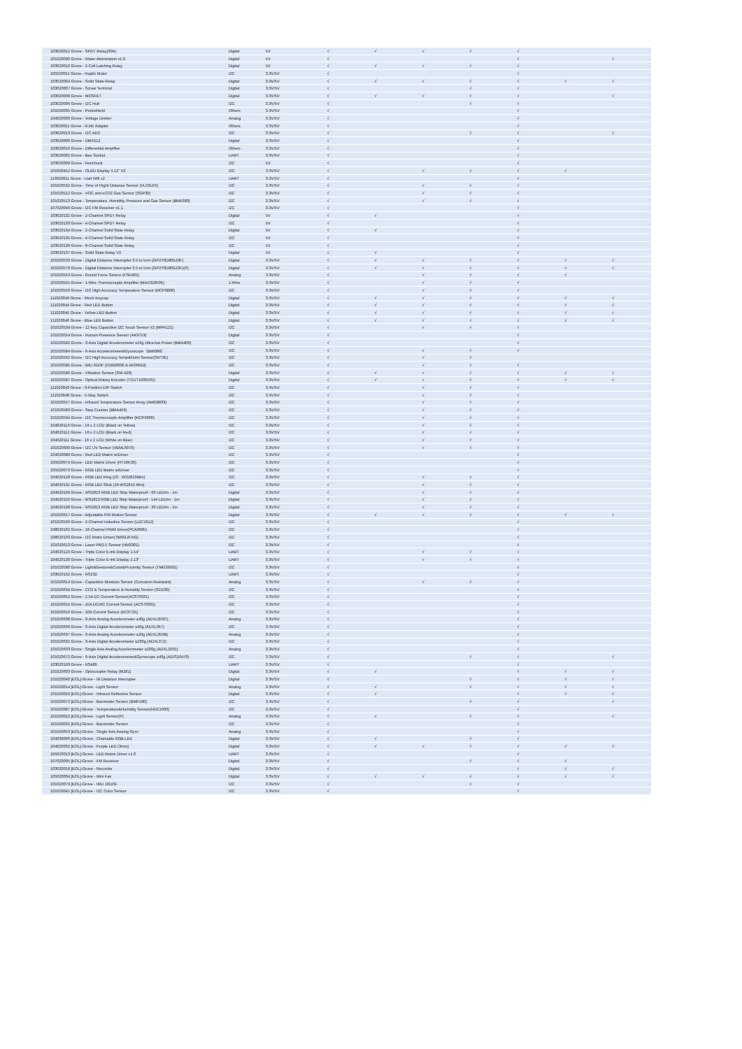| 103020012 Grove - SPDT Relay(30A) | Digital | 5V | √ | √ | √ | √ | √ | | |
| 101020090 Grove - Water Atomization v1.0 | Digital | 5V | √ | | | | √ | | √ |
| 103020010 Grove - 2-Coil Latching Relay | Digital | 5V | √ | √ | √ | √ | √ | | |
| 105020011 Grove - Haptic Motor | I2C | 3.3V/5V | √ | | | | √ | | |
| 103020004 Grove - Solid State Relay | Digital | 3.3V/5V | √ | √ | √ | √ | √ | √ | √ |
| 103020007 Grove - Screw Terminal | Digital | 3.3V/5V | √ | | | √ | √ | | |
| 103020008 Grove - MOSFET | Digital | 3.3V/5V | √ | √ | √ | √ | √ | | √ |
| 103020006 Grove - I2C Hub | I2C | 3.3V/5V | √ | | | √ | √ | | |
| 101020035 Grove - Protoshield | Others | 3.3V/5V | √ | | | | √ | | |
| 104020000 Grove - Voltage Divider | Analog | 3.3V/5V | √ | | | | √ | | |
| 103020011 Grove - RJ45 Adapter | Others | 3.3V/5V | √ | | | | √ | | |
| 103020013 Grove - I2C ADC | I2C | 3.3V/5V | √ | | | √ | √ | | √ |
| 103020000 Grove - DMX512 | Digital | 3.3V/5V | √ | | | | √ | | |
| 103020016 Grove - Differential Amplifier | Others | 3.3V/5V | √ | | | | √ | | |
| 103020002 Grove - Bee Socket | UART | 3.3V/5V | √ | | | | √ | | |
| 103020009 Grove - Nunchuck | I2C | 5V | √ | | | | √ | | |
| 101020452 Grove - OLED Display 1.12" V2 | I2C | 3.3V/5V | √ | | √ | √ | √ | √ | |
| 113020011 Grove - Uart Wifi v2 | UART | 3.3V/5V | √ | | | | √ | | |
| 101020532 Grove - Time of Flight Distance Sensor (VL53L0X) | I2C | 3.3V/5V | √ | | √ | √ | √ | | |
| 101020512 Grove - VOC and eCO2 Gas Sensor (SGP30) | I2C | 3.3V/5V | √ | | √ | √ | √ | | |
| 101020513 Grove - Temperature, Humidity, Pressure and Gas Sensor (BME680) | I2C | 3.3V/5V | √ | | √ | √ | √ | | |
| 107020049 Grove - I2C FM Receiver v1.1 | I2C | 3.3V/5V | √ | | | | √ | | |
| 103020132 Grove - 2-Channel SPDT Relay | Digital | 5V | √ | √ | | | √ | | |
| 103020133 Grove - 4-Channel SPDT Relay | I2C | 5V | √ | | | | √ | | |
| 103020134 Grove - 2-Channel Solid State Relay | Digital | 5V | √ | √ | | | √ | | |
| 103020135 Grove - 4-Channel Solid State Relay | I2C | 5V | √ | | | | √ | | |
| 103020136 Grove - 8-Channel Solid State Relay | I2C | 5V | √ | | | | √ | | |
| 103020137 Grove - Solid State Relay V2 | Digital | 5V | √ | √ | | | √ | | |
| 101020533 Grove - Digital Distance Interrupter 0.5 to 5cm (GP2Y0D805Z0F) | Digital | 3.3V/5V | √ | √ | √ | √ | √ | √ | √ |
| 101020578 Grove - Digital Distance Interrupter 0.5 to 5cm (GP2Y0D805Z0F)(P) | Digital | 3.3V/5V | √ | √ | √ | √ | √ | √ | √ |
| 101020553 Grove - Round Force Sensor (FSR402) | Analog | 3.3V/5V | √ | | √ | √ | √ | √ | |
| 101020555 Grove - 1-Wire Thermocouple Amplifier (MAX31850K) | 1-Wire | 3.3V/5V | √ | | √ | √ | √ | | |
| 101020556 Grove - I2C High Accuracy Temperature Sensor (MCP9808) | I2C | 3.3V/5V | √ | | √ | √ | √ | | |
| 111020049 Grove - Mech Keycap | Digital | 3.3V/5V | √ | √ | √ | √ | √ | √ | √ |
| 111020044 Grove - Red LED Button | Digital | 3.3V/5V | √ | √ | √ | √ | √ | √ | √ |
| 111020045 Grove - Yellow LED Button | Digital | 3.3V/5V | √ | √ | √ | √ | √ | √ | √ |
| 111020046 Grove - Blue LED Button | Digital | 3.3V/5V | √ | √ | √ | √ | √ | √ | √ |
| 101020534 Grove - 12 Key Capacitive I2C Touch Sensor V2 (MPR121) | I2C | 3.3V/5V | √ | | √ | √ | √ | | |
| 101020554 Grove - Human Presence Sensor (AK9753) | Digital | 3.3V/5V | √ | | | | √ | | |
| 101020582 Grove - 3-Axis Digital Accelerometer ±16g Ultra-low Power (BMA400) | I2C | 3.3V/5V | √ | | | | √ | | |
| 101020584 Grove - 6-Axis Accelerometer&Gyroscope（BMI088） | I2C | 3.3V/5V | √ | | √ | √ | √ | | |
| 101020592 Grove - I2C High Accuracy Temp&Humi Sensor(SHT35) | I2C | 3.3V/5V | √ | | √ | √ | | | |
| 101020585 Grove - IMU 9DOF (ICM20600 & AK09918) | I2C | 3.3V/5V | √ | | √ | √ | √ | | |
| 101020586 Grove - Vibration Sensor (SW-420) | Digital | 3.3V/5V | √ | √ | √ | √ | √ | √ | √ |
| 101020587 Grove - Optical Rotary Encoder (TCUT1600X01) | Digital | 3.3V/5V | √ | √ | √ | √ | √ | √ | √ |
| 111020043 Grove - 6-Position DIP Switch | I2C | 3.3V/5V | √ | | √ | √ | √ | | |
| 111020048 Grove - 5-Way Switch | I2C | 3.3V/5V | √ | | √ | √ | √ | | |
| 101020557 Grove - Infrared Temperature Sensor Array (AMG8833) | I2C | 3.3V/5V | √ | | √ | √ | √ | | |
| 101020583 Grove - Step Counter (BMA456) | I2C | 3.3V/5V | √ | | √ | √ | √ | | |
| 101020594 Grove - I2C Thermocouple Amplifier (MCP9600) | I2C | 3.3V/5V | √ | | √ | √ | √ | | |
| 104020113 Grove - 16 x 2 LCD (Black on Yellow) | I2C | 3.3V/5V | √ | | √ | √ | √ | | |
| 104020112 Grove - 16 x 2 LCD (Black on Red) | I2C | 3.3V/5V | √ | | √ | √ | √ | | |
| 104020111 Grove - 16 x 2 LCD (White on Blue) | I2C | 3.3V/5V | √ | | √ | √ | √ | | |
| 101020600 Grove - I2C UV Sensor (VEML6070) | I2C | 3.3V/5V | √ | | √ | √ | √ | | |
| 104020089 Grove - Red LED Matrix w/Driver | I2C | 3.3V/5V | √ | | | | √ | | |
| 105020074 Grove - LED Matrix Driver (HT16K33) | I2C | 3.3V/5V | √ | | | | √ | | |
| 105020073 Grove - RGB LED Matrix w/Driver | I2C | 3.3V/5V | √ | | | | √ | | |
| 104020128 Grove - RGB LED Ring (20 - WS2813Mini) | I2C | 3.3V/5V | √ | | √ | √ | √ | | |
| 104020131 Grove - RGB LED Stick (10-WS2813 Mini) | I2C | 3.3V/5V | √ | | √ | √ | √ | | |
| 104020109 Grove - WS2813 RGB LED Strip Waterproof - 60 LED/m - 1m | Digital | 3.3V/5V | √ | | √ | √ | √ | | |
| 104020110 Grove - WS2813 RGB LED Strip Waterproof - 144 LED/m - 1m | Digital | 3.3V/5V | √ | | √ | √ | √ | | |
| 104020108 Grove - WS2813 RGB LED Strip Waterproof - 30 LED/m - 1m | Digital | 3.3V/5V | √ | | √ | √ | √ | | |
| 101020617 Grove - Adjustable PIR Motion Sensor | Digital | 3.3V/5V | √ | √ | √ | √ | √ | √ | √ |
| 101020599 Grove - 2-Channel Inductive Sensor (LDC1612) | I2C | 3.3V/5V | √ | | | | √ | | |
| 108020102 Grove - 16-Channel PWM Driver(PCA9685) | I2C | 3.3V/5V | √ | | | | √ | | |
| 108020103 Grove - I2C Motor Driver(TB6612FNG) | I2C | 3.3V/5V | √ | | | | √ | | |
| 101020613 Grove - Laser PM2.5 Sensor (HM3301) | I2C | 3.3V/5V | √ | | | | √ | | |
| 104020129 Grove - Triple Color E-Ink Display 1.54" | UART | 3.3V/5V | √ | | √ | √ | √ | | |
| 104020130 Grove - Triple Color E-Ink Display 2.13" | UART | 3.3V/5V | √ | | √ | √ | √ | | |
| 101020580 Grove - Light&Gesture&Color&Proximity Sensor (TMG39931) | I2C | 3.3V/5V | √ | | | | √ | | |
| 103020192 Grove - RS232 | UART | 3.3V/5V | √ | | | | √ | | |
| 101020614 Grove - Capacitive Moisture Sensor (Corrosion Resistant) | Analog | 3.3V/5V | √ | | √ | √ | √ | | |
| 101020634 Grove - CO2 & Temperature & Humidity Sensor (SCD30) | I2C | 3.3V/5V | √ | | | | √ | | |
| 101020652 Grove - 2.5A DC Current Sensor(ACS70331) | I2C | 3.3V/5V | √ | | | | √ | | |
| 101020615 Grove - ±5A DC/AC Current Sensor (ACS70331) | I2C | 3.3V/5V | √ | | | | √ | | |
| 101020616 Grove - 10A Current Sensor (ACS725) | I2C | 3.3V/5V | √ | | | | √ | | |
| 101020638 Grove - 3-Axis Analog Accelerometer ±40g (ADXL356C) | Analog | 3.3V/5V | √ | | | | √ | | |
| 101020639 Grove - 3-Axis Digital Accelerometer ±40g (ADXL357) | I2C | 3.3V/5V | √ | | | | √ | | |
| 101020637 Grove - 3-Axis Analog Accelerometer ±20g (ADXL356B) | Analog | 3.3V/5V | √ | | | | √ | | |
| 101020632 Grove - 3-Axis Digital Accelerometer ±200g (ADXL372) | I2C | 3.3V/5V | √ | | | | √ | | |
| 101020633 Grove - Single Axis Analog Accelerometer ±100g (ADXL1001) | Analog | 3.3V/5V | √ | | | | √ | | |
| 101020672 Grove - 6-Axis Digital Accelerometer&Gyroscope ±40g (ADIS16470) | I2C | 3.3V/5V | √ | | | √ | √ | | √ |
| 103020193 Grove - RS485 | UART | 3.3V/5V | √ | | | | √ | | |
| 101020603 Grove - Optocoupler Relay (M281) | Digital | 3.3V/5V | √ | √ | | | √ | √ | √ |
| 101020040 [EOL]-Grove - IR Distance Interrupter | Digital | 3.3V/5V | √ | | | √ | √ | √ | √ |
| 101020014 [EOL]-Grove - Light Sensor | Analog | 3.3V/5V | √ | √ | | √ | √ | √ | √ |
| 101020029 [EOL]-Grove - Infrared Reflective Sensor | Digital | 3.3V/5V | √ | √ | | | √ | √ | √ |
| 101020072 [EOL]-Grove - Barometer Sensor (BMP180) | I2C | 3.3V/5V | √ | | | √ | √ | | √ |
| 101020087 [EOL]-Grove - Temperature&Humidity Sensor(HDC1000) | I2C | 3.3V/5V | √ | | | | √ | | |
| 101020022 [EOL]-Grove - Light Sensor(P) | Analog | 3.3V/5V | √ | √ | | √ | √ | | √ |
| 101020032 [EOL]-Grove - Barometer Sensor | I2C | 3.3V/5V | √ | | | | √ | | |
| 101020053 [EOL]-Grove - Single Axis Analog Gyro | Analog | 3.3V/5V | √ | | | | √ | | |
| 104030006 [EOL]-Grove - Chainable RGB LED | Digital | 3.3V/5V | √ | √ | | √ | √ | | |
| 104020002 [EOL]-Grove - Purple LED (3mm) | Digital | 3.3V/5V | √ | √ | √ | √ | √ | √ | √ |
| 105020013 [EOL]-Grove - LED Matrix Driver v1.0 | UART | 3.3V/5V | √ | | | | √ | | |
| 107020005 [EOL]-Grove - FM Receiver | Digital | 3.3V/5V | √ | | | √ | √ | √ | |
| 103020018 [EOL]-Grove - Recorder | Digital | 3.3V/5V | √ | | | | √ | √ | √ |
| 105020004 [EOL]-Grove - Mini Fan | Digital | 3.3V/5V | √ | √ | √ | √ | √ | √ | √ |
| 101020079 [EOL]-Grove - IMU 10DOF | I2C | 3.3V/5V | √ | | | √ | √ | | |
| 101020041 [EOL]-Grove - I2C Color Sensor | I2C | 3.3V/5V | √ | | | | √ | | |